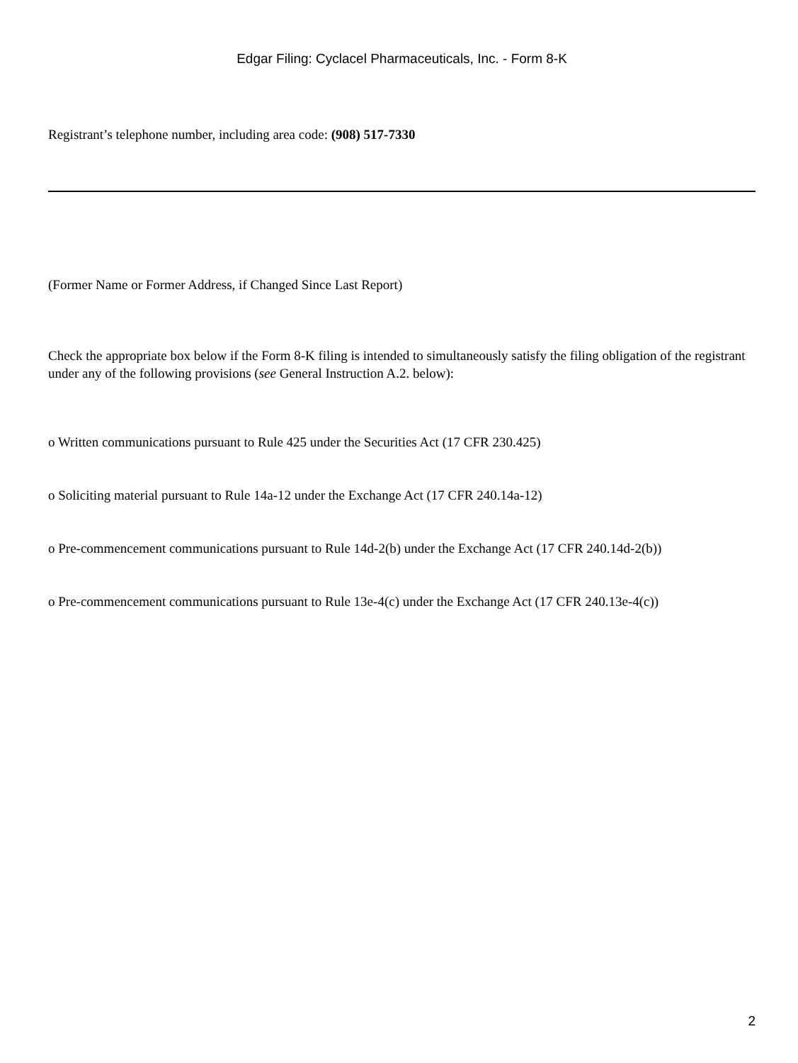Edgar Filing: Cyclacel Pharmaceuticals, Inc. - Form 8-K
Registrant’s telephone number, including area code: (908) 517-7330
(Former Name or Former Address, if Changed Since Last Report)
Check the appropriate box below if the Form 8-K filing is intended to simultaneously satisfy the filing obligation of the registrant under any of the following provisions (see General Instruction A.2. below):
o Written communications pursuant to Rule 425 under the Securities Act (17 CFR 230.425)
o Soliciting material pursuant to Rule 14a-12 under the Exchange Act (17 CFR 240.14a-12)
o Pre-commencement communications pursuant to Rule 14d-2(b) under the Exchange Act (17 CFR 240.14d-2(b))
o Pre-commencement communications pursuant to Rule 13e-4(c) under the Exchange Act (17 CFR 240.13e-4(c))
2